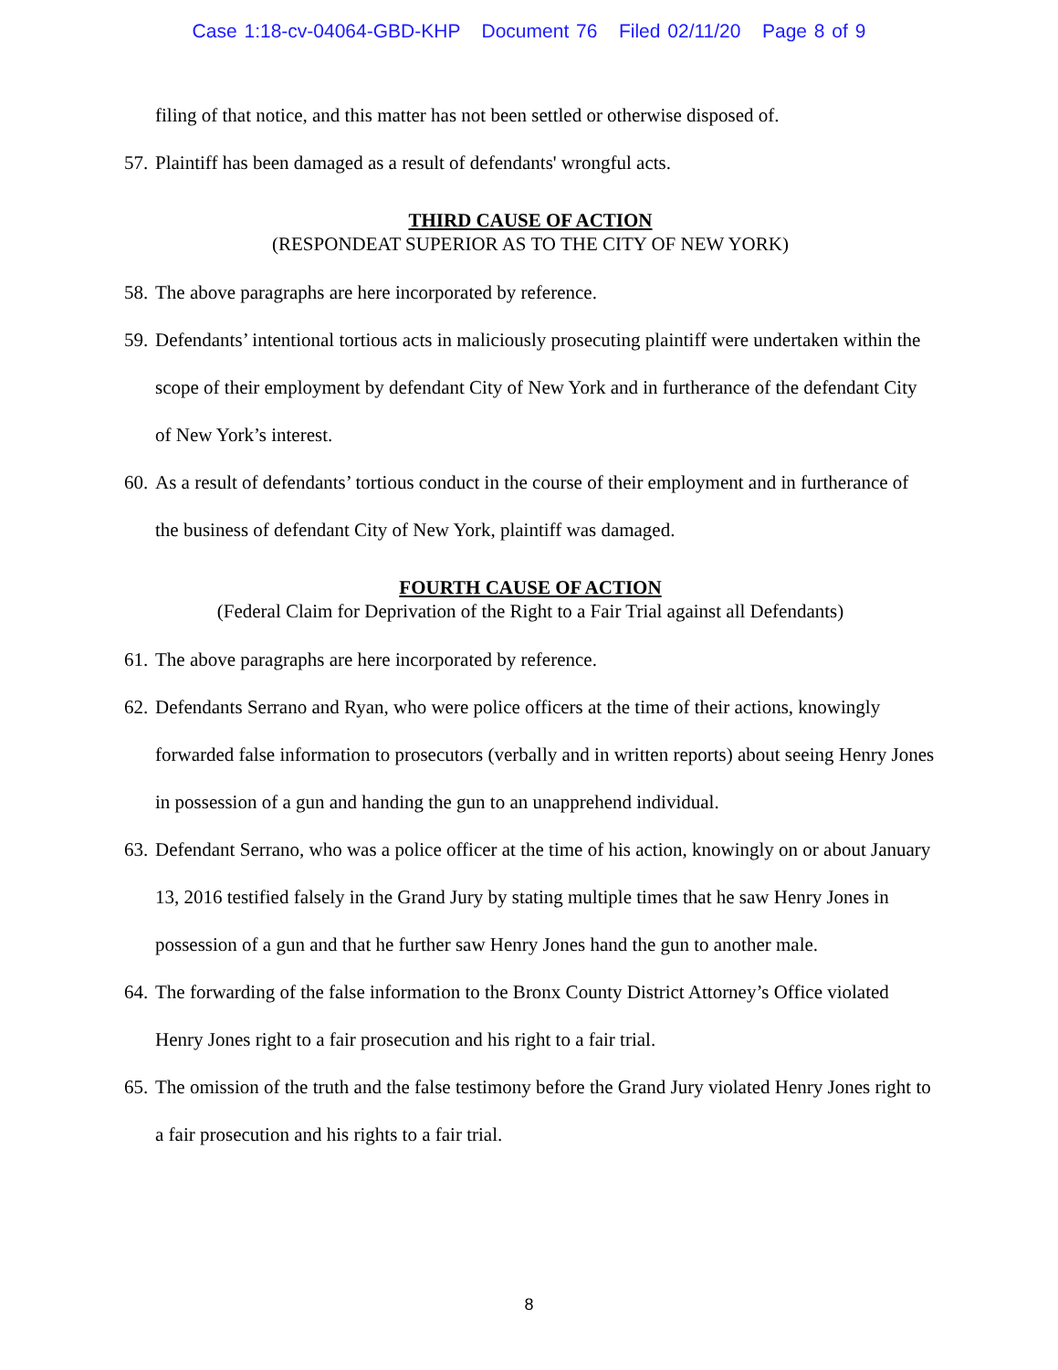Case 1:18-cv-04064-GBD-KHP Document 76 Filed 02/11/20 Page 8 of 9
filing of that notice, and this matter has not been settled or otherwise disposed of.
57. Plaintiff has been damaged as a result of defendants' wrongful acts.
THIRD CAUSE OF ACTION
(RESPONDEAT SUPERIOR AS TO THE CITY OF NEW YORK)
58. The above paragraphs are here incorporated by reference.
59. Defendants’ intentional tortious acts in maliciously prosecuting plaintiff were undertaken within the scope of their employment by defendant City of New York and in furtherance of the defendant City of New York’s interest.
60. As a result of defendants’ tortious conduct in the course of their employment and in furtherance of the business of defendant City of New York, plaintiff was damaged.
FOURTH CAUSE OF ACTION
(Federal Claim for Deprivation of the Right to a Fair Trial against all Defendants)
61. The above paragraphs are here incorporated by reference.
62. Defendants Serrano and Ryan, who were police officers at the time of their actions, knowingly forwarded false information to prosecutors (verbally and in written reports) about seeing Henry Jones in possession of a gun and handing the gun to an unapprehend individual.
63. Defendant Serrano, who was a police officer at the time of his action, knowingly on or about January 13, 2016 testified falsely in the Grand Jury by stating multiple times that he saw Henry Jones in possession of a gun and that he further saw Henry Jones hand the gun to another male.
64. The forwarding of the false information to the Bronx County District Attorney’s Office violated Henry Jones right to a fair prosecution and his right to a fair trial.
65. The omission of the truth and the false testimony before the Grand Jury violated Henry Jones right to a fair prosecution and his rights to a fair trial.
8